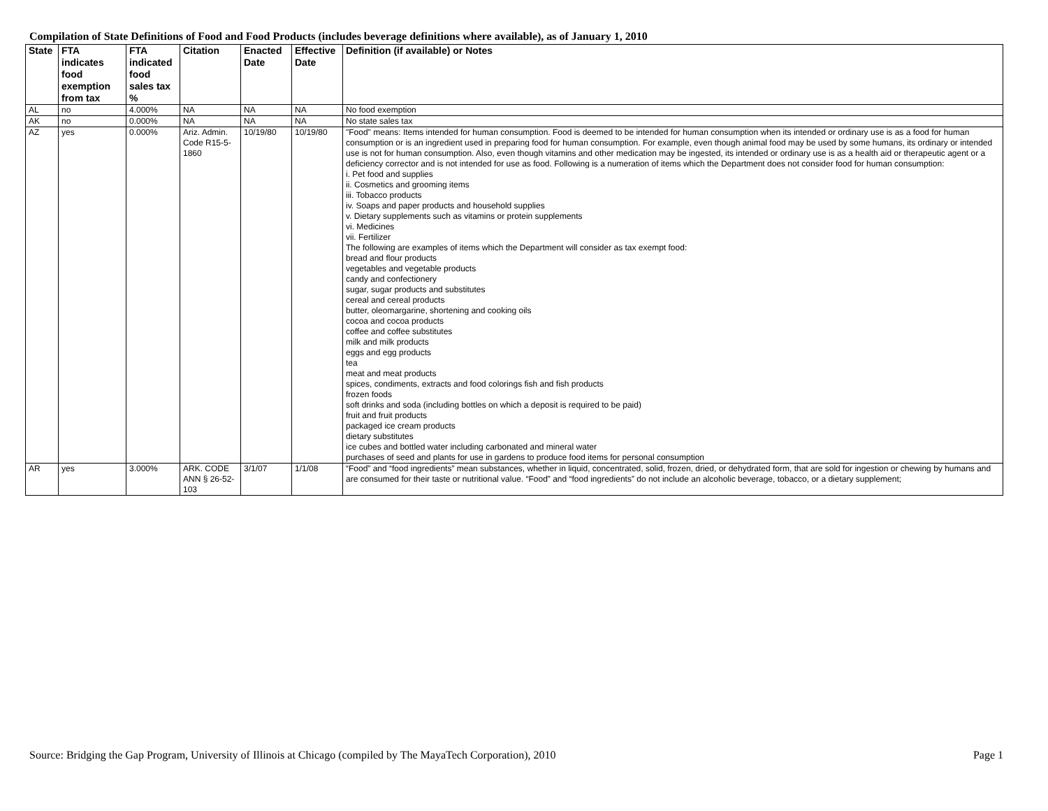Compilation of State Definitions of Food and Food Products (includes beverage definitions where available), as of January 1, 2010
| State | FTA indicates food exemption from tax | FTA indicated food sales tax % | Citation | Enacted Date | Effective Date | Definition (if available) or Notes |
| --- | --- | --- | --- | --- | --- | --- |
| AL | no | 4.000% | NA | NA | NA | No food exemption |
| AK | no | 0.000% | NA | NA | NA | No state sales tax |
| AZ | yes | 0.000% | Ariz. Admin. Code R15-5-1860 | 10/19/80 | 10/19/80 | "Food" means: Items intended for human consumption. Food is deemed to be intended for human consumption when its intended or ordinary use is as a food for human consumption or is an ingredient used in preparing food for human consumption. For example, even though animal food may be used by some humans, its ordinary or intended use is not for human consumption. Also, even though vitamins and other medication may be ingested, its intended or ordinary use is as a health aid or therapeutic agent or a deficiency corrector and is not intended for use as food. Following is a numeration of items which the Department does not consider food for human consumption: i. Pet food and supplies ii. Cosmetics and grooming items iii. Tobacco products iv. Soaps and paper products and household supplies v. Dietary supplements such as vitamins or protein supplements vi. Medicines vii. Fertilizer The following are examples of items which the Department will consider as tax exempt food: bread and flour products vegetables and vegetable products candy and confectionery sugar, sugar products and substitutes cereal and cereal products butter, oleomargarine, shortening and cooking oils cocoa and cocoa products coffee and coffee substitutes milk and milk products eggs and egg products tea meat and meat products spices, condiments, extracts and food colorings fish and fish products frozen foods soft drinks and soda (including bottles on which a deposit is required to be paid) fruit and fruit products packaged ice cream products dietary substitutes ice cubes and bottled water including carbonated and mineral water purchases of seed and plants for use in gardens to produce food items for personal consumption |
| AR | yes | 3.000% | ARK. CODE ANN § 26-52-103 | 3/1/07 | 1/1/08 | “Food” and “food ingredients” mean substances, whether in liquid, concentrated, solid, frozen, dried, or dehydrated form, that are sold for ingestion or chewing by humans and are consumed for their taste or nutritional value. “Food” and “food ingredients” do not include an alcoholic beverage, tobacco, or a dietary supplement; |
Source: Bridging the Gap Program, University of Illinois at Chicago (compiled by The MayaTech Corporation), 2010 Page 1